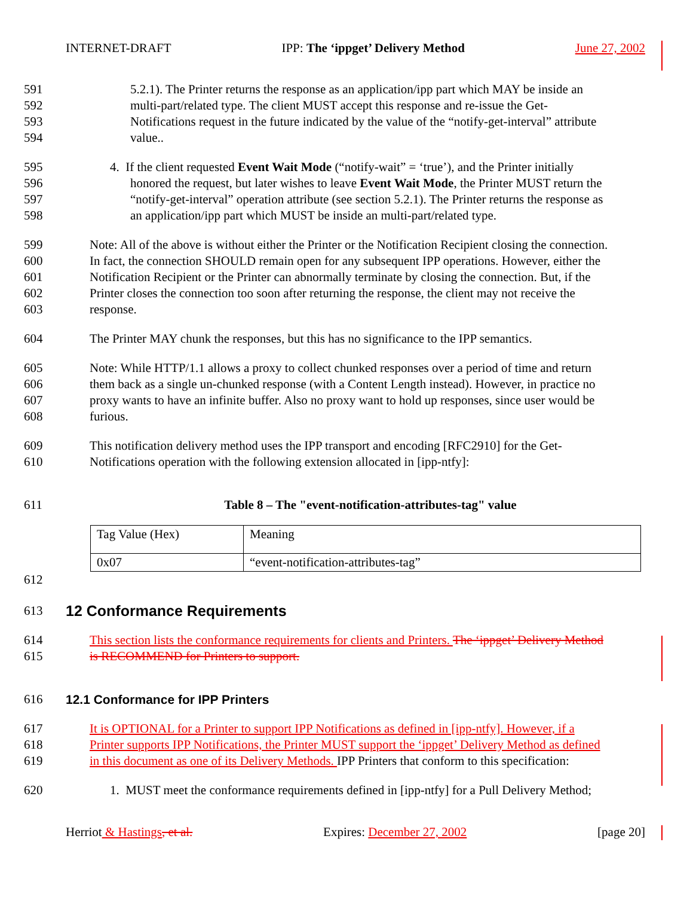INTERNET-DRAFT IPP: The ‘ippget’ Delivery Method June 27, 2002
591 5.2.1). The Printer returns the response as an application/ipp part which MAY be inside an
592 multi-part/related type. The client MUST accept this response and re-issue the Get-
593 Notifications request in the future indicated by the value of the “notify-get-interval” attribute
594 value..
595 4. If the client requested Event Wait Mode (“notify-wait” = ‘true’), and the Printer initially
596 honored the request, but later wishes to leave Event Wait Mode, the Printer MUST return the
597 “notify-get-interval” operation attribute (see section 5.2.1). The Printer returns the response as
598 an application/ipp part which MUST be inside an multi-part/related type.
599 Note: All of the above is without either the Printer or the Notification Recipient closing the connection.
600 In fact, the connection SHOULD remain open for any subsequent IPP operations. However, either the
601 Notification Recipient or the Printer can abnormally terminate by closing the connection. But, if the
602 Printer closes the connection too soon after returning the response, the client may not receive the
603 response.
604 The Printer MAY chunk the responses, but this has no significance to the IPP semantics.
605 Note: While HTTP/1.1 allows a proxy to collect chunked responses over a period of time and return
606 them back as a single un-chunked response (with a Content Length instead). However, in practice no
607 proxy wants to have an infinite buffer. Also no proxy want to hold up responses, since user would be
608 furious.
609 This notification delivery method uses the IPP transport and encoding [RFC2910] for the Get-
610 Notifications operation with the following extension allocated in [ipp-ntfy]:
611 Table 8 – The "event-notification-attributes-tag" value
| Tag Value (Hex) | Meaning |
| 0x07 | “event-notification-attributes-tag” |
612
613
12 Conformance Requirements
614 This section lists the conformance requirements for clients and Printers. The ‘ippget’ Delivery Method
615 is RECOMMEND for Printers to support.
616 12.1 Conformance for IPP Printers
617 It is OPTIONAL for a Printer to support IPP Notifications as defined in [ipp-ntfy]. However, if a
618 Printer supports IPP Notifications, the Printer MUST support the ‘ippget’ Delivery Method as defined
619 in this document as one of its Delivery Methods. IPP Printers that conform to this specification:
620 1. MUST meet the conformance requirements defined in [ipp-ntfy] for a Pull Delivery Method;
Herriot & Hastings, et al. Expires: December 27, 2002 [page 20]